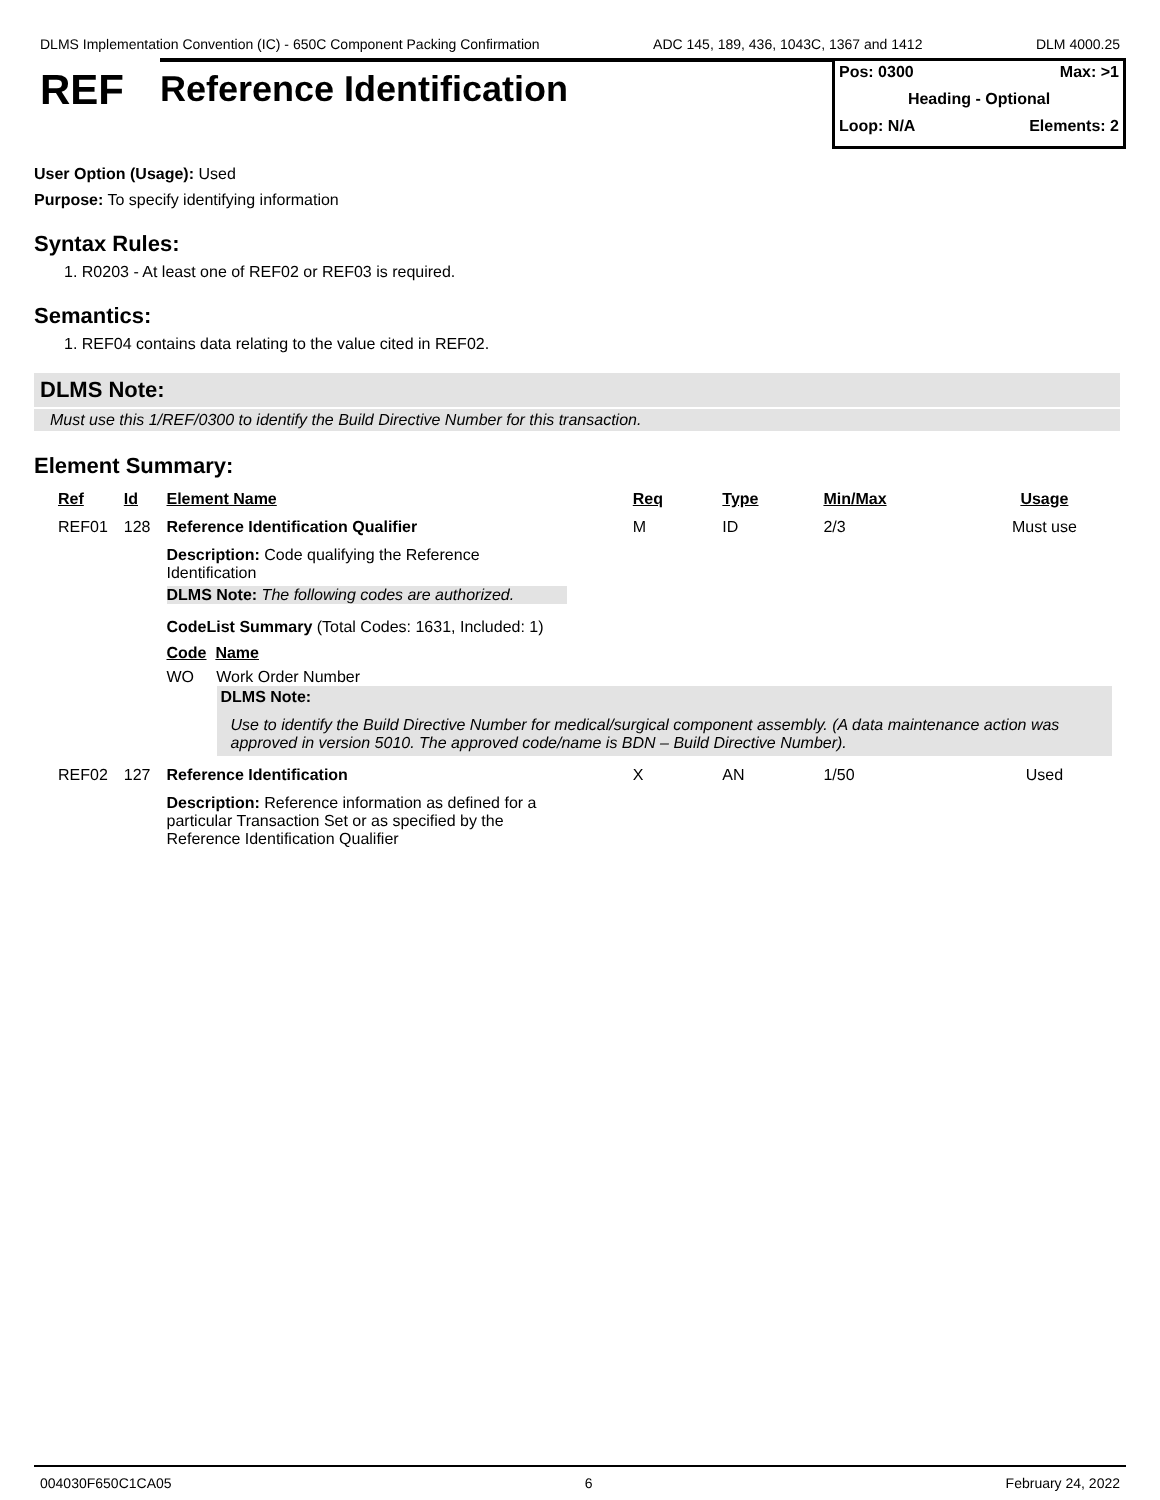DLMS Implementation Convention (IC) - 650C Component Packing Confirmation ADC 145, 189, 436, 1043C, 1367 and 1412 DLM 4000.25
REF
Reference Identification
Pos: 0300 Max: >1
Heading - Optional
Loop: N/A Elements: 2
User Option (Usage): Used
Purpose: To specify identifying information
Syntax Rules:
1. R0203 - At least one of REF02 or REF03 is required.
Semantics:
1. REF04 contains data relating to the value cited in REF02.
DLMS Note:
Must use this 1/REF/0300 to identify the Build Directive Number for this transaction.
Element Summary:
| Ref | Id | Element Name | Req | Type | Min/Max | Usage |
| --- | --- | --- | --- | --- | --- | --- |
| REF01 | 128 | Reference Identification Qualifier | M | ID | 2/3 | Must use |
| | | Description: Code qualifying the Reference Identification DLMS Note: The following codes are authorized. CodeList Summary (Total Codes: 1631, Included: 1) Code Name WO Work Order Number DLMS Note: Use to identify the Build Directive Number for medical/surgical component assembly. (A data maintenance action was approved in version 5010. The approved code/name is BDN – Build Directive Number). | | | | |
| REF02 | 127 | Reference Identification | X | AN | 1/50 | Used |
| | | Description: Reference information as defined for a particular Transaction Set or as specified by the Reference Identification Qualifier | | | | |
004030F650C1CA05 6 February 24, 2022